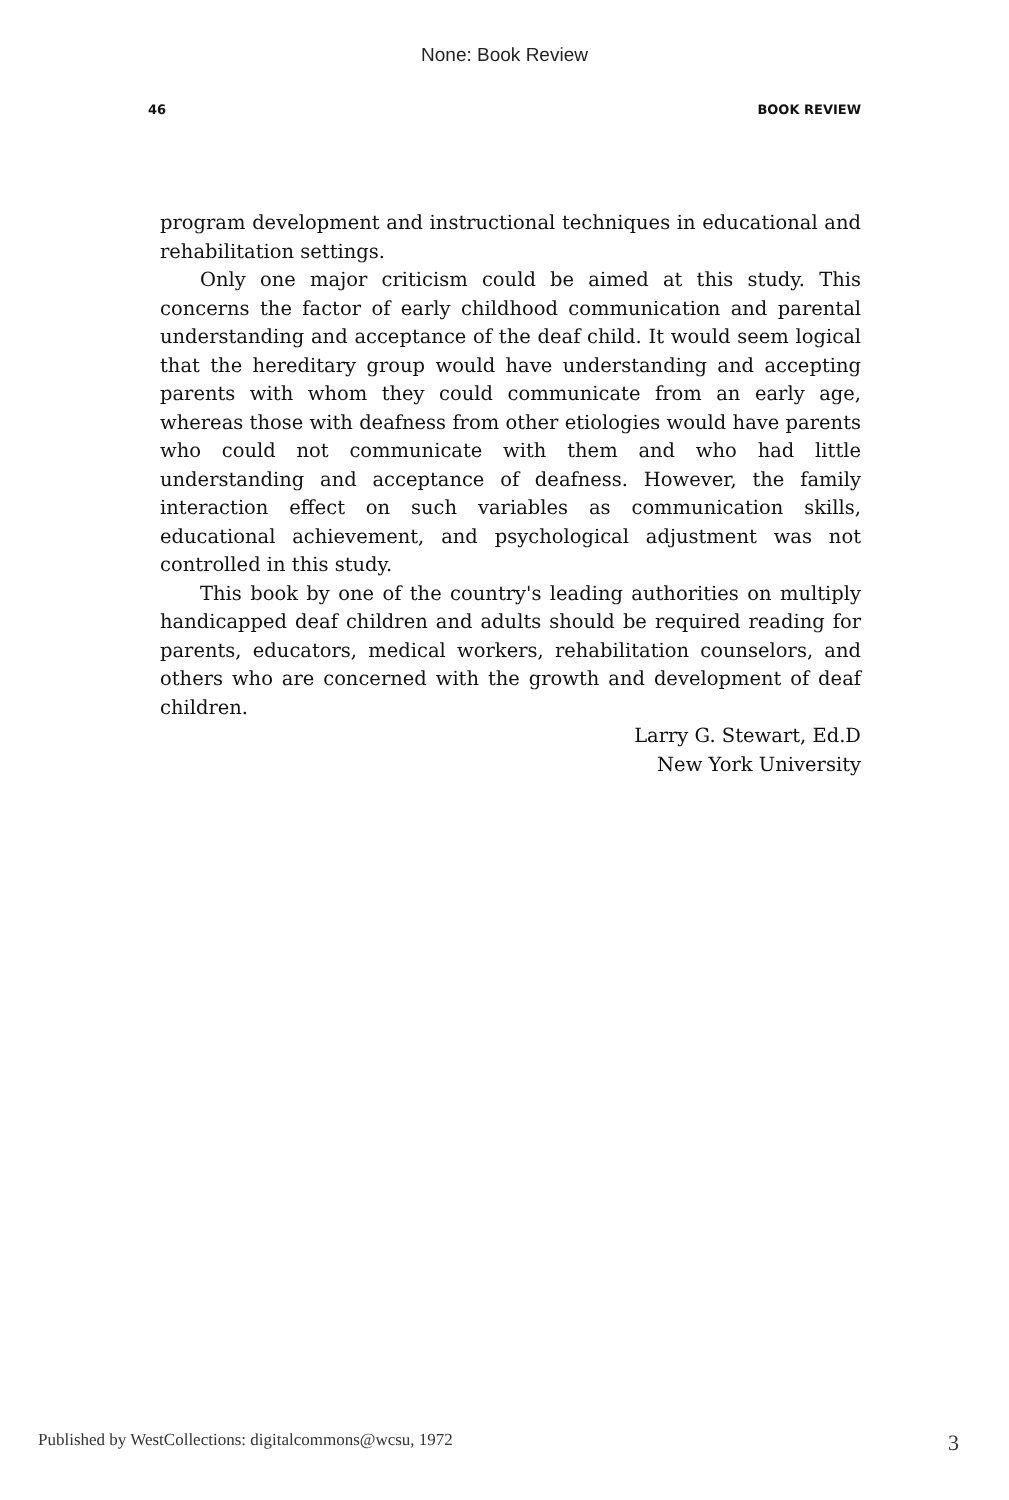None: Book Review
46 BOOK REVIEW
program development and instructional techniques in educational and rehabilitation settings.
Only one major criticism could be aimed at this study. This concerns the factor of early childhood communication and parental understanding and acceptance of the deaf child. It would seem logical that the hereditary group would have understanding and accepting parents with whom they could communicate from an early age, whereas those with deafness from other etiologies would have parents who could not communicate with them and who had little understanding and acceptance of deafness. However, the family interaction effect on such variables as communication skills, educational achievement, and psychological adjustment was not controlled in this study.
This book by one of the country's leading authorities on multiply handicapped deaf children and adults should be required reading for parents, educators, medical workers, rehabilitation counselors, and others who are concerned with the growth and development of deaf children.
Larry G. Stewart, Ed.D
New York University
Published by WestCollections: digitalcommons@wcsu, 1972 3